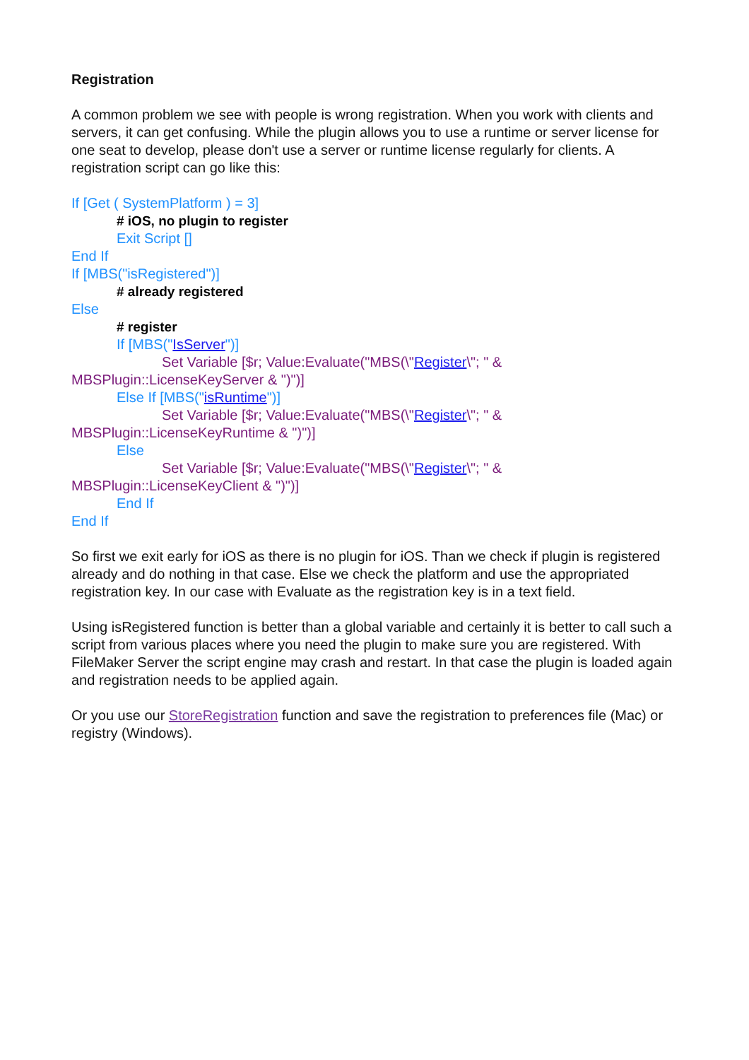Registration
A common problem we see with people is wrong registration. When you work with clients and servers, it can get confusing. While the plugin allows you to use a runtime or server license for one seat to develop, please don't use a server or runtime license regularly for clients. A registration script can go like this:
If [Get ( SystemPlatform ) = 3]
# iOS, no plugin to register
Exit Script []
End If
If [MBS("isRegistered")]
# already registered
Else
# register
If [MBS("IsServer")]
Set Variable [$r; Value:Evaluate("MBS(\"Register\"; " &
MBSPlugin::LicenseKeyServer & ")")]
Else If [MBS("isRuntime")]
Set Variable [$r; Value:Evaluate("MBS(\"Register\"; " &
MBSPlugin::LicenseKeyRuntime & ")")]
Else
Set Variable [$r; Value:Evaluate("MBS(\"Register\"; " &
MBSPlugin::LicenseKeyClient & ")")]
End If
End If
So first we exit early for iOS as there is no plugin for iOS. Than we check if plugin is registered already and do nothing in that case. Else we check the platform and use the appropriated registration key. In our case with Evaluate as the registration key is in a text field.
Using isRegistered function is better than a global variable and certainly it is better to call such a script from various places where you need the plugin to make sure you are registered. With FileMaker Server the script engine may crash and restart. In that case the plugin is loaded again and registration needs to be applied again.
Or you use our StoreRegistration function and save the registration to preferences file (Mac) or registry (Windows).